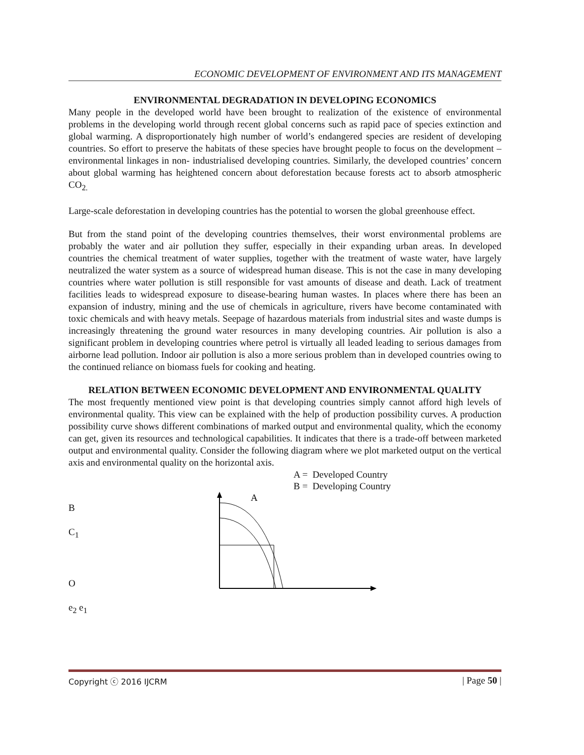ECONOMIC DEVELOPMENT OF ENVIRONMENT AND ITS MANAGEMENT
ENVIRONMENTAL DEGRADATION IN DEVELOPING ECONOMICS
Many people in the developed world have been brought to realization of the existence of environmental problems in the developing world through recent global concerns such as rapid pace of species extinction and global warming. A disproportionately high number of world’s endangered species are resident of developing countries. So effort to preserve the habitats of these species have brought people to focus on the development – environmental linkages in non- industrialised developing countries. Similarly, the developed countries’ concern about global warming has heightened concern about deforestation because forests act to absorb atmospheric CO<sub>2.</sub>
Large-scale deforestation in developing countries has the potential to worsen the global greenhouse effect.
But from the stand point of the developing countries themselves, their worst environmental problems are probably the water and air pollution they suffer, especially in their expanding urban areas. In developed countries the chemical treatment of water supplies, together with the treatment of waste water, have largely neutralized the water system as a source of widespread human disease. This is not the case in many developing countries where water pollution is still responsible for vast amounts of disease and death. Lack of treatment facilities leads to widespread exposure to disease-bearing human wastes. In places where there has been an expansion of industry, mining and the use of chemicals in agriculture, rivers have become contaminated with toxic chemicals and with heavy metals. Seepage of hazardous materials from industrial sites and waste dumps is increasingly threatening the ground water resources in many developing countries. Air pollution is also a significant problem in developing countries where petrol is virtually all leaded leading to serious damages from airborne lead pollution. Indoor air pollution is also a more serious problem than in developed countries owing to the continued reliance on biomass fuels for cooking and heating.
RELATION BETWEEN ECONOMIC DEVELOPMENT AND ENVIRONMENTAL QUALITY
The most frequently mentioned view point is that developing countries simply cannot afford high levels of environmental quality. This view can be explained with the help of production possibility curves. A production possibility curve shows different combinations of marked output and environmental quality, which the economy can get, given its resources and technological capabilities. It indicates that there is a trade-off between marketed output and environmental quality. Consider the following diagram where we plot marketed output on the vertical axis and environmental quality on the horizontal axis.
A = Developed Country
B = Developing Country
B
C<sub>1</sub>
O
e<sub>2</sub> e<sub>1</sub>
A
Copyright ⓒ 2016 IJCRM | Page 50 |